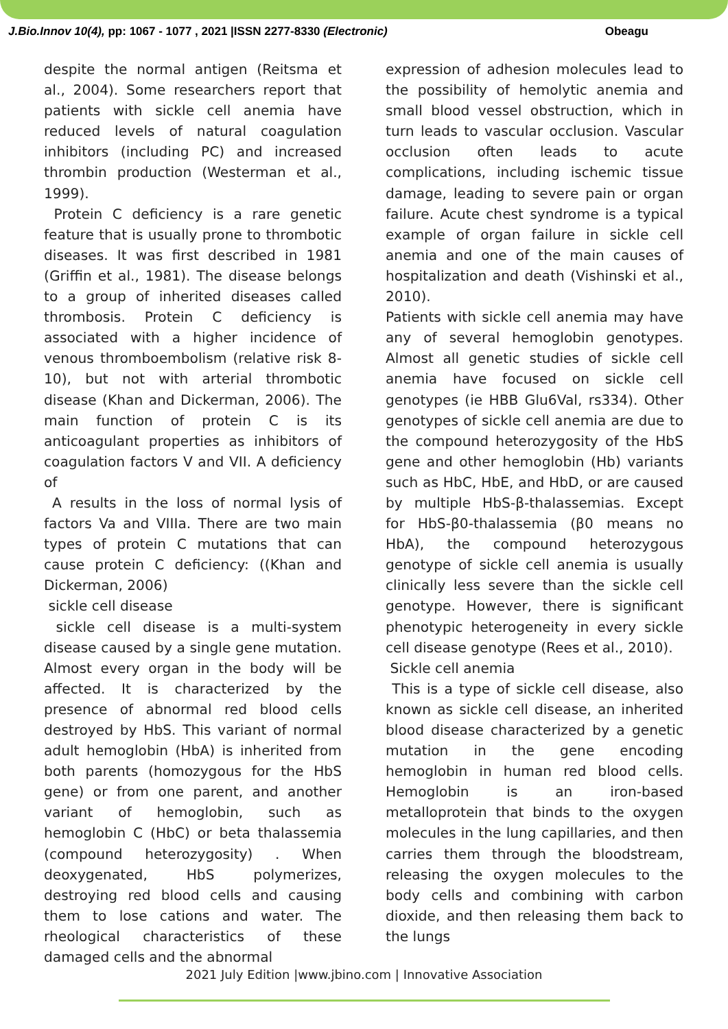J.Bio.Innov 10(4), pp: 1067 - 1077 , 2021 |ISSN 2277-8330 (Electronic) Obeagu
despite the normal antigen (Reitsma et al., 2004). Some researchers report that patients with sickle cell anemia have reduced levels of natural coagulation inhibitors (including PC) and increased thrombin production (Westerman et al., 1999).
Protein C deficiency is a rare genetic feature that is usually prone to thrombotic diseases. It was first described in 1981 (Griffin et al., 1981). The disease belongs to a group of inherited diseases called thrombosis. Protein C deficiency is associated with a higher incidence of venous thromboembolism (relative risk 8-10), but not with arterial thrombotic disease (Khan and Dickerman, 2006). The main function of protein C is its anticoagulant properties as inhibitors of coagulation factors V and VII. A deficiency of
A results in the loss of normal lysis of factors Va and VIIIa. There are two main types of protein C mutations that can cause protein C deficiency: ((Khan and Dickerman, 2006)
sickle cell disease
sickle cell disease is a multi-system disease caused by a single gene mutation. Almost every organ in the body will be affected. It is characterized by the presence of abnormal red blood cells destroyed by HbS. This variant of normal adult hemoglobin (HbA) is inherited from both parents (homozygous for the HbS gene) or from one parent, and another variant of hemoglobin, such as hemoglobin C (HbC) or beta thalassemia (compound heterozygosity) . When deoxygenated, HbS polymerizes, destroying red blood cells and causing them to lose cations and water. The rheological characteristics of these damaged cells and the abnormal
expression of adhesion molecules lead to the possibility of hemolytic anemia and small blood vessel obstruction, which in turn leads to vascular occlusion. Vascular occlusion often leads to acute complications, including ischemic tissue damage, leading to severe pain or organ failure. Acute chest syndrome is a typical example of organ failure in sickle cell anemia and one of the main causes of hospitalization and death (Vishinski et al., 2010).
Patients with sickle cell anemia may have any of several hemoglobin genotypes. Almost all genetic studies of sickle cell anemia have focused on sickle cell genotypes (ie HBB Glu6Val, rs334). Other genotypes of sickle cell anemia are due to the compound heterozygosity of the HbS gene and other hemoglobin (Hb) variants such as HbC, HbE, and HbD, or are caused by multiple HbS-β-thalassemias. Except for HbS-β0-thalassemia (β0 means no HbA), the compound heterozygous genotype of sickle cell anemia is usually clinically less severe than the sickle cell genotype. However, there is significant phenotypic heterogeneity in every sickle cell disease genotype (Rees et al., 2010).
Sickle cell anemia
This is a type of sickle cell disease, also known as sickle cell disease, an inherited blood disease characterized by a genetic mutation in the gene encoding hemoglobin in human red blood cells. Hemoglobin is an iron-based metalloprotein that binds to the oxygen molecules in the lung capillaries, and then carries them through the bloodstream, releasing the oxygen molecules to the body cells and combining with carbon dioxide, and then releasing them back to the lungs
2021 July Edition |www.jbino.com | Innovative Association